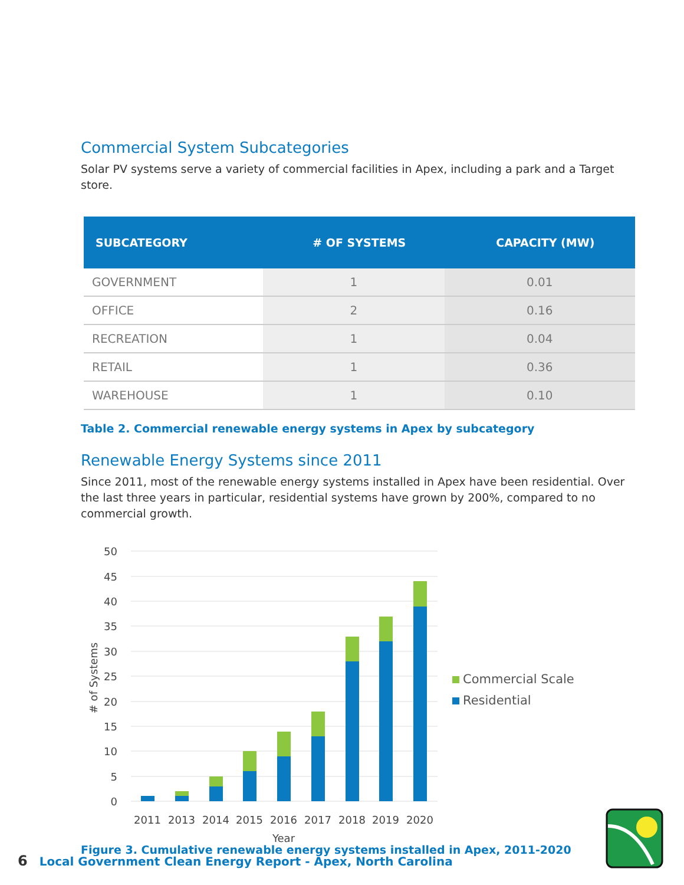Commercial System Subcategories
Solar PV systems serve a variety of commercial facilities in Apex, including a park and a Target store.
| SUBCATEGORY | # OF SYSTEMS | CAPACITY (MW) |
| --- | --- | --- |
| GOVERNMENT | 1 | 0.01 |
| OFFICE | 2 | 0.16 |
| RECREATION | 1 | 0.04 |
| RETAIL | 1 | 0.36 |
| WAREHOUSE | 1 | 0.10 |
Table 2. Commercial renewable energy systems in Apex by subcategory
Renewable Energy Systems since 2011
Since 2011, most of the renewable energy systems installed in Apex have been residential. Over the last three years in particular, residential systems have grown by 200%, compared to no commercial growth.
50
45
40
35
30
25
20
15
10
5
0
# of Systems
2011
2013
2014
2015
2016
2017
2018
2019
2020
Year
Commercial Scale
Residential
Figure 3. Cumulative renewable energy systems installed in Apex, 2011-2020
6 Local Government Clean Energy Report - Apex, North Carolina